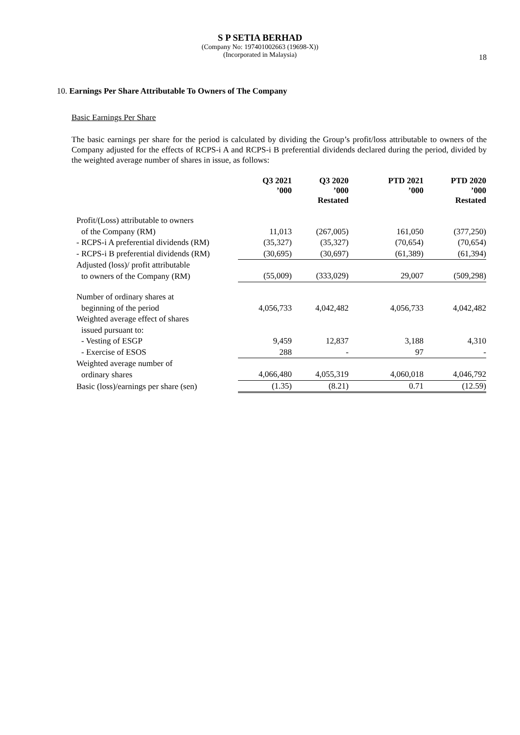S P SETIA BERHAD
(Company No: 197401002663 (19698-X))
(Incorporated in Malaysia)
18
10. Earnings Per Share Attributable To Owners of The Company
Basic Earnings Per Share
The basic earnings per share for the period is calculated by dividing the Group’s profit/loss attributable to owners of the Company adjusted for the effects of RCPS-i A and RCPS-i B preferential dividends declared during the period, divided by the weighted average number of shares in issue, as follows:
| | Q3 2021 ’000 | Q3 2020 ’000 Restated | PTD 2021 ’000 | PTD 2020 ’000 Restated |
| --- | --- | --- | --- | --- |
| Profit/(Loss) attributable to owners | | | | |
| of the Company (RM) | 11,013 | (267,005) | 161,050 | (377,250) |
| - RCPS-i A preferential dividends (RM) | (35,327) | (35,327) | (70,654) | (70,654) |
| - RCPS-i B preferential dividends (RM) | (30,695) | (30,697) | (61,389) | (61,394) |
| Adjusted (loss)/ profit attributable | | | | |
| to owners of the Company (RM) | (55,009) | (333,029) | 29,007 | (509,298) |
| Number of ordinary shares at | | | | |
| beginning of the period | 4,056,733 | 4,042,482 | 4,056,733 | 4,042,482 |
| Weighted average effect of shares | | | | |
| issued pursuant to: | | | | |
| - Vesting of ESGP | 9,459 | 12,837 | 3,188 | 4,310 |
| - Exercise of ESOS | 288 | - | 97 | - |
| Weighted average number of | | | | |
| ordinary shares | 4,066,480 | 4,055,319 | 4,060,018 | 4,046,792 |
| Basic (loss)/earnings per share (sen) | (1.35) | (8.21) | 0.71 | (12.59) |